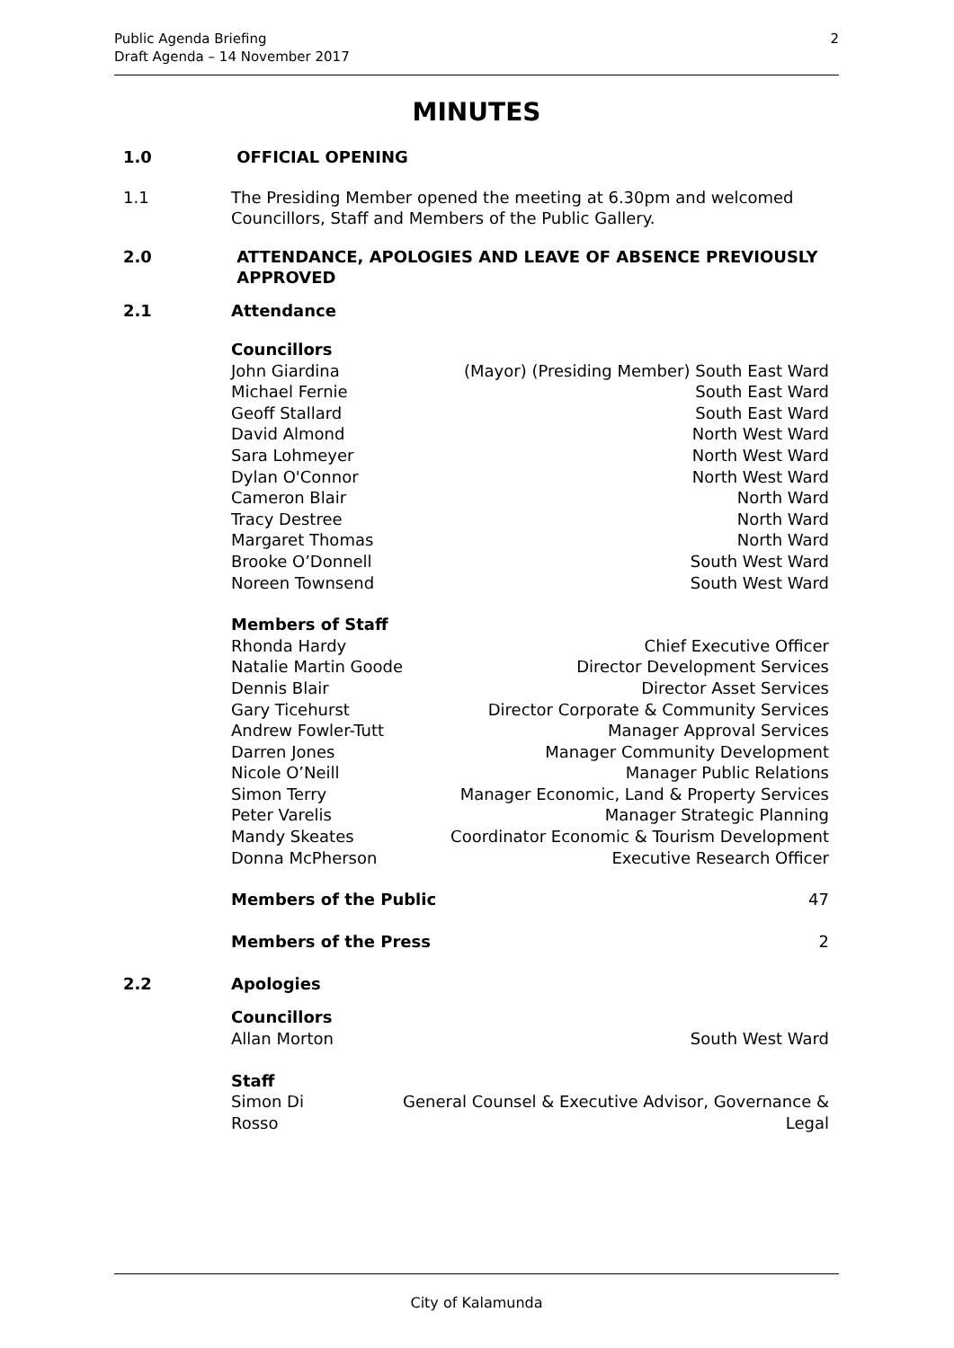Public Agenda Briefing
Draft Agenda – 14 November 2017
2
MINUTES
1.0 OFFICIAL OPENING
1.1 The Presiding Member opened the meeting at 6.30pm and welcomed Councillors, Staff and Members of the Public Gallery.
2.0 ATTENDANCE, APOLOGIES AND LEAVE OF ABSENCE PREVIOUSLY APPROVED
2.1 Attendance
| Councillors | |
| John Giardina | (Mayor) (Presiding Member) South East Ward |
| Michael Fernie | South East Ward |
| Geoff Stallard | South East Ward |
| David Almond | North West Ward |
| Sara Lohmeyer | North West Ward |
| Dylan O'Connor | North West Ward |
| Cameron Blair | North Ward |
| Tracy Destree | North Ward |
| Margaret Thomas | North Ward |
| Brooke O’Donnell | South West Ward |
| Noreen Townsend | South West Ward |
| Members of Staff | |
| Rhonda Hardy | Chief Executive Officer |
| Natalie Martin Goode | Director Development Services |
| Dennis Blair | Director Asset Services |
| Gary Ticehurst | Director Corporate & Community Services |
| Andrew Fowler-Tutt | Manager Approval Services |
| Darren Jones | Manager Community Development |
| Nicole O’Neill | Manager Public Relations |
| Simon Terry | Manager Economic, Land & Property Services |
| Peter Varelis | Manager Strategic Planning |
| Mandy Skeates | Coordinator Economic & Tourism Development |
| Donna McPherson | Executive Research Officer |
| Members of the Public | 47 |
| Members of the Press | 2 |
2.2 Apologies
| Councillors | |
| Allan Morton | South West Ward |
| Staff | |
| Simon Di Rosso | General Counsel & Executive Advisor, Governance & Legal |
City of Kalamunda